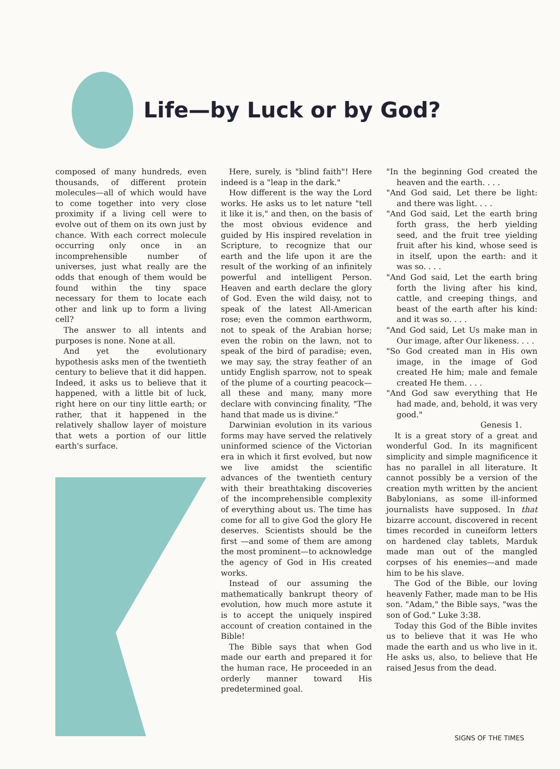Life—by Luck or by God?
composed of many hundreds, even thousands, of different protein molecules—all of which would have to come together into very close proximity if a living cell were to evolve out of them on its own just by chance. With each correct molecule occurring only once in an incomprehensible number of universes, just what really are the odds that enough of them would be found within the tiny space necessary for them to locate each other and link up to form a living cell?
The answer to all intents and purposes is none. None at all.
And yet the evolutionary hypothesis asks men of the twentieth century to believe that it did happen. Indeed, it asks us to believe that it happened, with a little bit of luck, right here on our tiny little earth; or rather, that it happened in the relatively shallow layer of moisture that wets a portion of our little earth's surface.
Here, surely, is "blind faith"! Here indeed is a "leap in the dark."
How different is the way the Lord works. He asks us to let nature "tell it like it is," and then, on the basis of the most obvious evidence and guided by His inspired revelation in Scripture, to recognize that our earth and the life upon it are the result of the working of an infinitely powerful and intelligent Person. Heaven and earth declare the glory of God. Even the wild daisy, not to speak of the latest All-American rose; even the common earthworm, not to speak of the Arabian horse; even the robin on the lawn, not to speak of the bird of paradise; even, we may say, the stray feather of an untidy English sparrow, not to speak of the plume of a courting peacock—all these and many, many more declare with convincing finality, "The hand that made us is divine."
Darwinian evolution in its various forms may have served the relatively uninformed science of the Victorian era in which it first evolved, but now we live amidst the scientific advances of the twentieth century with their breathtaking discoveries of the incomprehensible complexity of everything about us. The time has come for all to give God the glory He deserves. Scientists should be the first —and some of them are among the most prominent—to acknowledge the agency of God in His created works.
Instead of our assuming the mathematically bankrupt theory of evolution, how much more astute it is to accept the uniquely inspired account of creation contained in the Bible!
The Bible says that when God made our earth and prepared it for the human race, He proceeded in an orderly manner toward His predetermined goal.
"In the beginning God created the heaven and the earth. . . .
"And God said, Let there be light: and there was light. . . .
"And God said, Let the earth bring forth grass, the herb yielding seed, and the fruit tree yielding fruit after his kind, whose seed is in itself, upon the earth: and it was so. . . .
"And God said, Let the earth bring forth the living after his kind, cattle, and creeping things, and beast of the earth after his kind: and it was so. . . .
"And God said, Let Us make man in Our image, after Our likeness. . . .
"So God created man in His own image, in the image of God created He him; male and female created He them. . . .
"And God saw everything that He had made, and, behold, it was very good."
Genesis 1.
It is a great story of a great and wonderful God. In its magnificent simplicity and simple magnificence it has no parallel in all literature. It cannot possibly be a version of the creation myth written by the ancient Babylonians, as some ill-informed journalists have supposed. In that bizarre account, discovered in recent times recorded in cuneiform letters on hardened clay tablets, Marduk made man out of the mangled corpses of his enemies—and made him to be his slave.
The God of the Bible, our loving heavenly Father, made man to be His son. "Adam," the Bible says, "was the son of God." Luke 3:38.
Today this God of the Bible invites us to believe that it was He who made the earth and us who live in it. He asks us, also, to believe that He raised Jesus from the dead.
SIGNS OF THE TIMES